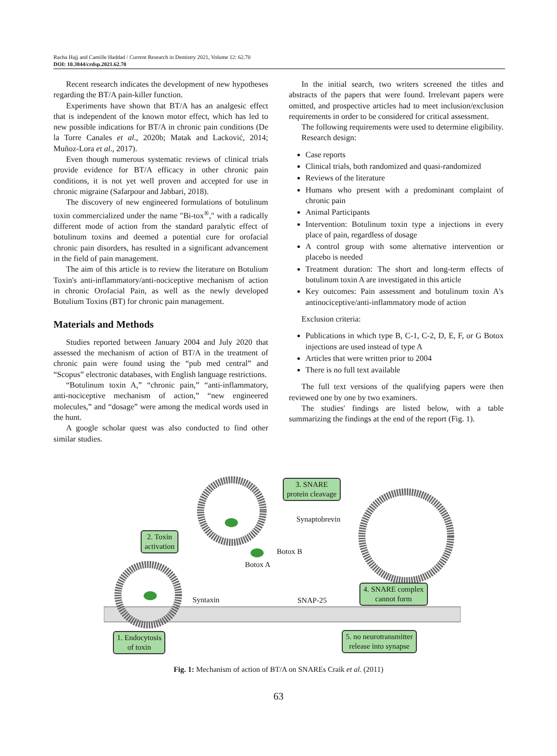Racha Hajj and Camille Haddad / Current Research in Dentistry 2021, Volume 12: 62.70
DOI: 10.3844/crdsp.2021.62.70
Recent research indicates the development of new hypotheses regarding the BT/A pain-killer function.
Experiments have shown that BT/A has an analgesic effect that is independent of the known motor effect, which has led to new possible indications for BT/A in chronic pain conditions (De la Torre Canales et al., 2020b; Matak and Lacković, 2014; Muñoz-Lora et al., 2017).
Even though numerous systematic reviews of clinical trials provide evidence for BT/A efficacy in other chronic pain conditions, it is not yet well proven and accepted for use in chronic migraine (Safarpour and Jabbari, 2018).
The discovery of new engineered formulations of botulinum toxin commercialized under the name "Bi-tox<sup>®</sup>," with a radically different mode of action from the standard paralytic effect of botulinum toxins and deemed a potential cure for orofacial chronic pain disorders, has resulted in a significant advancement in the field of pain management.
The aim of this article is to review the literature on Botulium Toxin's anti-inflammatory/anti-nociceptive mechanism of action in chronic Orofacial Pain, as well as the newly developed Botulium Toxins (BT) for chronic pain management.
Materials and Methods
Studies reported between January 2004 and July 2020 that assessed the mechanism of action of BT/A in the treatment of chronic pain were found using the “pub med central” and “Scopus” electronic databases, with English language restrictions.
“Botulinum toxin A,” “chronic pain,” “anti-inflammatory, anti-nociceptive mechanism of action,” “new engineered molecules,” and “dosage” were among the medical words used in the hunt.
A google scholar quest was also conducted to find other similar studies.
In the initial search, two writers screened the titles and abstracts of the papers that were found. Irrelevant papers were omitted, and prospective articles had to meet inclusion/exclusion requirements in order to be considered for critical assessment.
The following requirements were used to determine eligibility.
Research design:
Case reports
Clinical trials, both randomized and quasi-randomized
Reviews of the literature
Humans who present with a predominant complaint of chronic pain
Animal Participants
Intervention: Botulinum toxin type a injections in every place of pain, regardless of dosage
A control group with some alternative intervention or placebo is needed
Treatment duration: The short and long-term effects of botulinum toxin A are investigated in this article
Key outcomes: Pain assessment and botulinum toxin A's antinociceptive/anti-inflammatory mode of action
Exclusion criteria:
Publications in which type B, C-1, C-2, D, E, F, or G Botox injections are used instead of type A
Articles that were written prior to 2004
There is no full text available
The full text versions of the qualifying papers were then reviewed one by one by two examiners.
The studies' findings are listed below, with a table summarizing the findings at the end of the report (Fig. 1).
3. SNARE
protein cleavage
Synaptobrevin
2. Toxin
activation
Botox B
Botox A
4. SNARE complex
cannot form
Syntaxin SNAP-25
1. Endocytosis
of toxin
5. no neurotransmitter
release into synapse
Fig. 1: Mechanism of action of BT/A on SNAREs Craik et al. (2011)
63